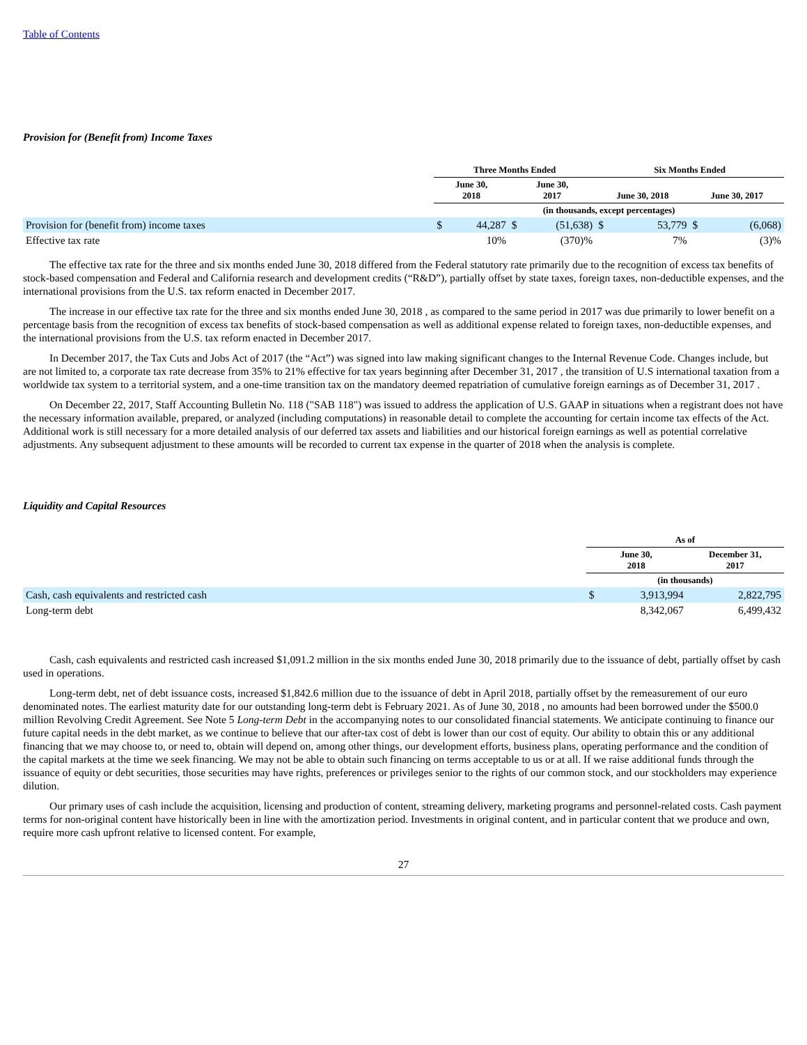Table of Contents
Provision for (Benefit from) Income Taxes
| | Three Months Ended | | | | Six Months Ended | | | |
| --- | --- | --- | --- | --- | --- | --- | --- | --- |
| | June 30, 2018 | | June 30, 2017 | | June 30, 2018 | | June 30, 2017 | |
| | (in thousands, except percentages) | | | | | | | |
| Provision for (benefit from) income taxes | $ | 44,287 | $ | (51,638) | $ | 53,779 | $ | (6,068) |
| Effective tax rate | | 10% | | (370)% | | 7% | | (3)% |
The effective tax rate for the three and six months ended June 30, 2018 differed from the Federal statutory rate primarily due to the recognition of excess tax benefits of stock-based compensation and Federal and California research and development credits (“R&D”), partially offset by state taxes, foreign taxes, non-deductible expenses, and the international provisions from the U.S. tax reform enacted in December 2017.
The increase in our effective tax rate for the three and six months ended June 30, 2018 , as compared to the same period in 2017 was due primarily to lower benefit on a percentage basis from the recognition of excess tax benefits of stock-based compensation as well as additional expense related to foreign taxes, non-deductible expenses, and the international provisions from the U.S. tax reform enacted in December 2017.
In December 2017, the Tax Cuts and Jobs Act of 2017 (the “Act”) was signed into law making significant changes to the Internal Revenue Code. Changes include, but are not limited to, a corporate tax rate decrease from 35% to 21% effective for tax years beginning after December 31, 2017 , the transition of U.S international taxation from a worldwide tax system to a territorial system, and a one-time transition tax on the mandatory deemed repatriation of cumulative foreign earnings as of December 31, 2017 .
On December 22, 2017, Staff Accounting Bulletin No. 118 ("SAB 118") was issued to address the application of U.S. GAAP in situations when a registrant does not have the necessary information available, prepared, or analyzed (including computations) in reasonable detail to complete the accounting for certain income tax effects of the Act. Additional work is still necessary for a more detailed analysis of our deferred tax assets and liabilities and our historical foreign earnings as well as potential correlative adjustments. Any subsequent adjustment to these amounts will be recorded to current tax expense in the quarter of 2018 when the analysis is complete.
Liquidity and Capital Resources
| | As of | | |
| --- | --- | --- | --- |
| | June 30, 2018 | | December 31, 2017 |
| | (in thousands) | | |
| Cash, cash equivalents and restricted cash | $ | 3,913,994 | 2,822,795 |
| Long-term debt | | 8,342,067 | 6,499,432 |
Cash, cash equivalents and restricted cash increased $1,091.2 million in the six months ended June 30, 2018 primarily due to the issuance of debt, partially offset by cash used in operations.
Long-term debt, net of debt issuance costs, increased $1,842.6 million due to the issuance of debt in April 2018, partially offset by the remeasurement of our euro denominated notes. The earliest maturity date for our outstanding long-term debt is February 2021. As of June 30, 2018 , no amounts had been borrowed under the $500.0 million Revolving Credit Agreement. See Note 5 Long-term Debt in the accompanying notes to our consolidated financial statements. We anticipate continuing to finance our future capital needs in the debt market, as we continue to believe that our after-tax cost of debt is lower than our cost of equity. Our ability to obtain this or any additional financing that we may choose to, or need to, obtain will depend on, among other things, our development efforts, business plans, operating performance and the condition of the capital markets at the time we seek financing. We may not be able to obtain such financing on terms acceptable to us or at all. If we raise additional funds through the issuance of equity or debt securities, those securities may have rights, preferences or privileges senior to the rights of our common stock, and our stockholders may experience dilution.
Our primary uses of cash include the acquisition, licensing and production of content, streaming delivery, marketing programs and personnel-related costs. Cash payment terms for non-original content have historically been in line with the amortization period. Investments in original content, and in particular content that we produce and own, require more cash upfront relative to licensed content. For example,
27